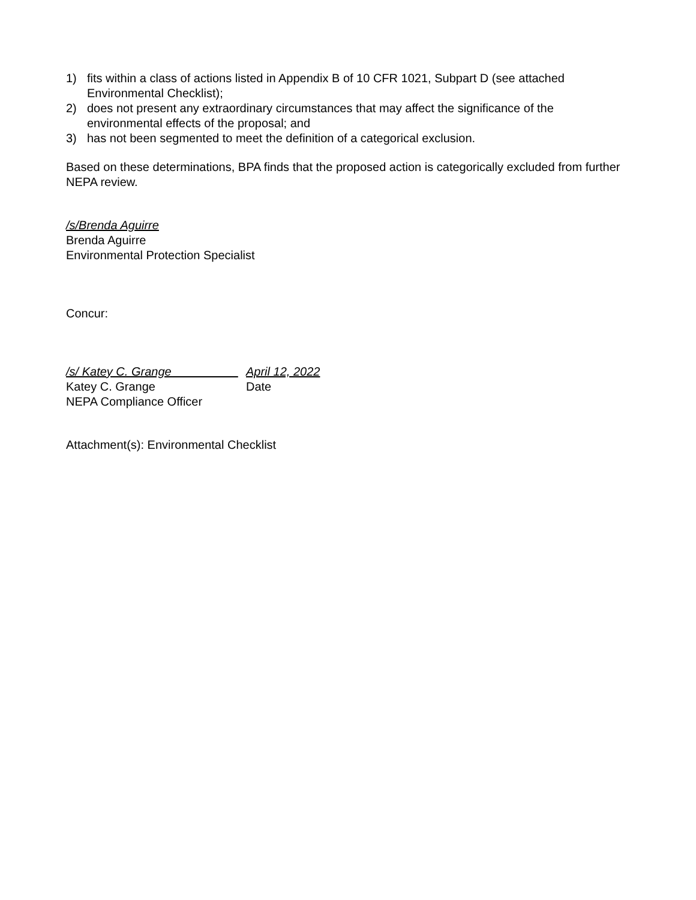1) fits within a class of actions listed in Appendix B of 10 CFR 1021, Subpart D (see attached Environmental Checklist);
2) does not present any extraordinary circumstances that may affect the significance of the environmental effects of the proposal; and
3) has not been segmented to meet the definition of a categorical exclusion.
Based on these determinations, BPA finds that the proposed action is categorically excluded from further NEPA review.
/s/Brenda Aguirre
Brenda Aguirre
Environmental Protection Specialist
Concur:
/s/ Katey C. Grange April 12, 2022
Katey C. Grange Date
NEPA Compliance Officer
Attachment(s): Environmental Checklist